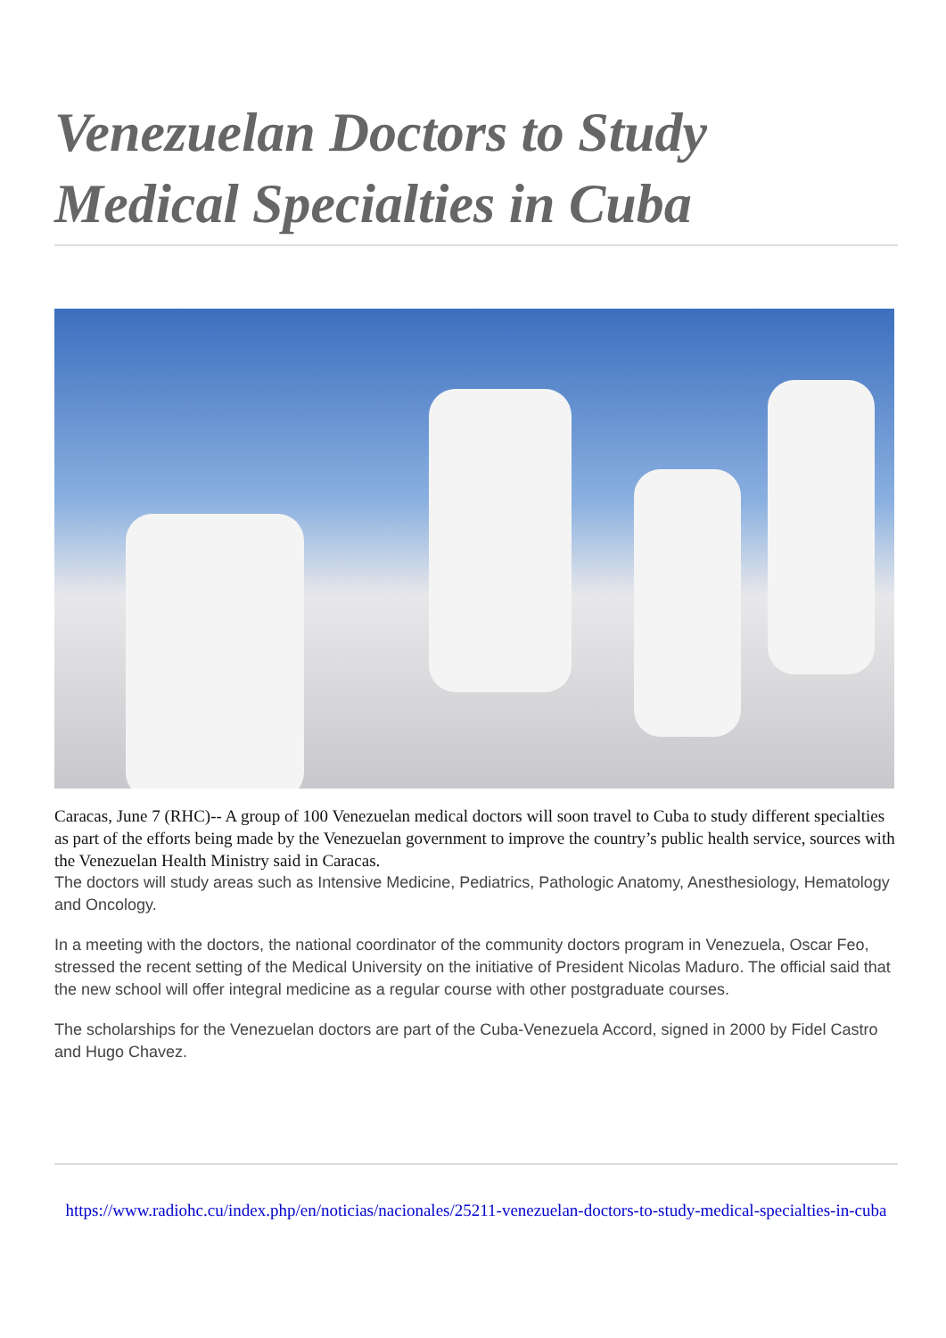Venezuelan Doctors to Study Medical Specialties in Cuba
Caracas, June 7 (RHC)-- A group of 100 Venezuelan medical doctors will soon travel to Cuba to study different specialties as part of the efforts being made by the Venezuelan government to improve the country’s public health service, sources with the Venezuelan Health Ministry said in Caracas.
The doctors will study areas such as Intensive Medicine, Pediatrics, Pathologic Anatomy, Anesthesiology, Hematology and Oncology.
In a meeting with the doctors, the national coordinator of the community doctors program in Venezuela, Oscar Feo, stressed the recent setting of the Medical University on the initiative of President Nicolas Maduro. The official said that the new school will offer integral medicine as a regular course with other postgraduate courses.
The scholarships for the Venezuelan doctors are part of the Cuba-Venezuela Accord, signed in 2000 by Fidel Castro and Hugo Chavez.
https://www.radiohc.cu/index.php/en/noticias/nacionales/25211-venezuelan-doctors-to-study-medical-specialties-in-cuba